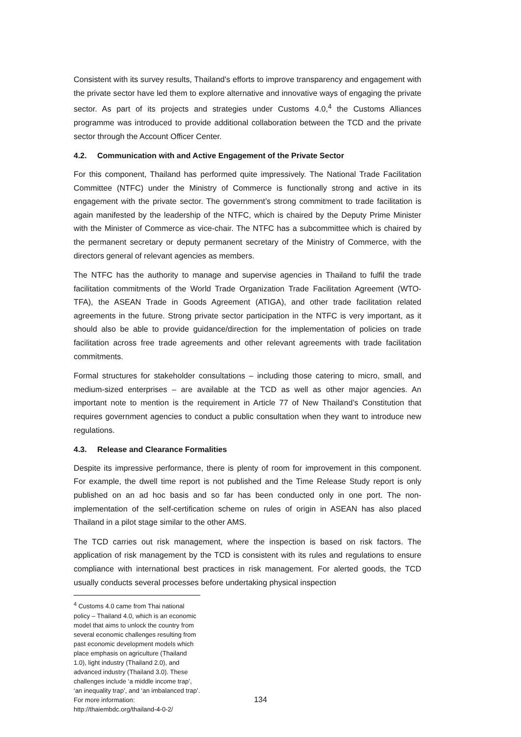Consistent with its survey results, Thailand’s efforts to improve transparency and engagement with the private sector have led them to explore alternative and innovative ways of engaging the private sector. As part of its projects and strategies under Customs 4.0,<sup>4</sup> the Customs Alliances programme was introduced to provide additional collaboration between the TCD and the private sector through the Account Officer Center.
4.2. Communication with and Active Engagement of the Private Sector
For this component, Thailand has performed quite impressively. The National Trade Facilitation Committee (NTFC) under the Ministry of Commerce is functionally strong and active in its engagement with the private sector. The government’s strong commitment to trade facilitation is again manifested by the leadership of the NTFC, which is chaired by the Deputy Prime Minister with the Minister of Commerce as vice-chair. The NTFC has a subcommittee which is chaired by the permanent secretary or deputy permanent secretary of the Ministry of Commerce, with the directors general of relevant agencies as members.
The NTFC has the authority to manage and supervise agencies in Thailand to fulfil the trade facilitation commitments of the World Trade Organization Trade Facilitation Agreement (WTO-TFA), the ASEAN Trade in Goods Agreement (ATIGA), and other trade facilitation related agreements in the future. Strong private sector participation in the NTFC is very important, as it should also be able to provide guidance/direction for the implementation of policies on trade facilitation across free trade agreements and other relevant agreements with trade facilitation commitments.
Formal structures for stakeholder consultations – including those catering to micro, small, and medium-sized enterprises – are available at the TCD as well as other major agencies. An important note to mention is the requirement in Article 77 of New Thailand’s Constitution that requires government agencies to conduct a public consultation when they want to introduce new regulations.
4.3. Release and Clearance Formalities
Despite its impressive performance, there is plenty of room for improvement in this component. For example, the dwell time report is not published and the Time Release Study report is only published on an ad hoc basis and so far has been conducted only in one port. The non-implementation of the self-certification scheme on rules of origin in ASEAN has also placed Thailand in a pilot stage similar to the other AMS.
The TCD carries out risk management, where the inspection is based on risk factors. The application of risk management by the TCD is consistent with its rules and regulations to ensure compliance with international best practices in risk management. For alerted goods, the TCD usually conducts several processes before undertaking physical inspection
<sup>4</sup> Customs 4.0 came from Thai national policy – Thailand 4.0, which is an economic model that aims to unlock the country from several economic challenges resulting from past economic development models which place emphasis on agriculture (Thailand 1.0), light industry (Thailand 2.0), and advanced industry (Thailand 3.0). These challenges include ‘a middle income trap’, ‘an inequality trap’, and ‘an imbalanced trap’. For more information: http://thaiembdc.org/thailand-4-0-2/
134